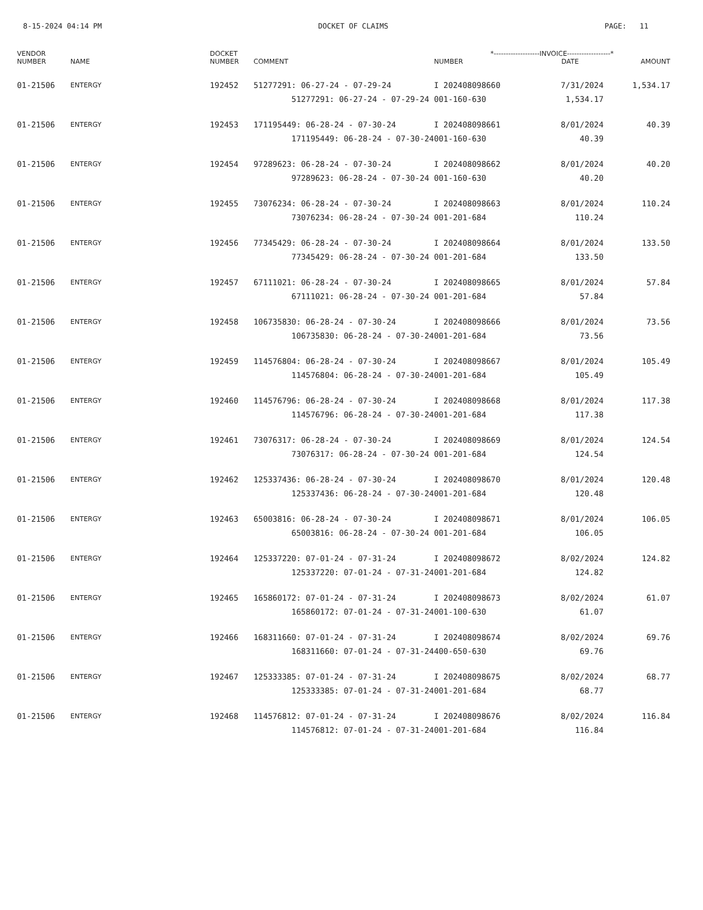8-15-2024 04:14 PM DOCKET OF CLAIMS PAGE: 11
| VENDOR NUMBER | NAME | DOCKET NUMBER | COMMENT | *-------------------INVOICE------------------* NUMBER DATE AMOUNT | | |
| --- | --- | --- | --- | --- | --- | --- |
| 01-21506 | ENTERGY | 192452 | 51277291: 06-27-24 - 07-29-24 51277291: 06-27-24 - 07-29-24 | I 202408098660 001-160-630 | 7/31/2024 1,534.17 | 1,534.17 |
| 01-21506 | ENTERGY | 192453 | 171195449: 06-28-24 - 07-30-24 171195449: 06-28-24 - 07-30-24 | I 202408098661 001-160-630 | 8/01/2024 40.39 | 40.39 |
| 01-21506 | ENTERGY | 192454 | 97289623: 06-28-24 - 07-30-24 97289623: 06-28-24 - 07-30-24 | I 202408098662 001-160-630 | 8/01/2024 40.20 | 40.20 |
| 01-21506 | ENTERGY | 192455 | 73076234: 06-28-24 - 07-30-24 73076234: 06-28-24 - 07-30-24 | I 202408098663 001-201-684 | 8/01/2024 110.24 | 110.24 |
| 01-21506 | ENTERGY | 192456 | 77345429: 06-28-24 - 07-30-24 77345429: 06-28-24 - 07-30-24 | I 202408098664 001-201-684 | 8/01/2024 133.50 | 133.50 |
| 01-21506 | ENTERGY | 192457 | 67111021: 06-28-24 - 07-30-24 67111021: 06-28-24 - 07-30-24 | I 202408098665 001-201-684 | 8/01/2024 57.84 | 57.84 |
| 01-21506 | ENTERGY | 192458 | 106735830: 06-28-24 - 07-30-24 106735830: 06-28-24 - 07-30-24 | I 202408098666 001-201-684 | 8/01/2024 73.56 | 73.56 |
| 01-21506 | ENTERGY | 192459 | 114576804: 06-28-24 - 07-30-24 114576804: 06-28-24 - 07-30-24 | I 202408098667 001-201-684 | 8/01/2024 105.49 | 105.49 |
| 01-21506 | ENTERGY | 192460 | 114576796: 06-28-24 - 07-30-24 114576796: 06-28-24 - 07-30-24 | I 202408098668 001-201-684 | 8/01/2024 117.38 | 117.38 |
| 01-21506 | ENTERGY | 192461 | 73076317: 06-28-24 - 07-30-24 73076317: 06-28-24 - 07-30-24 | I 202408098669 001-201-684 | 8/01/2024 124.54 | 124.54 |
| 01-21506 | ENTERGY | 192462 | 125337436: 06-28-24 - 07-30-24 125337436: 06-28-24 - 07-30-24 | I 202408098670 001-201-684 | 8/01/2024 120.48 | 120.48 |
| 01-21506 | ENTERGY | 192463 | 65003816: 06-28-24 - 07-30-24 65003816: 06-28-24 - 07-30-24 | I 202408098671 001-201-684 | 8/01/2024 106.05 | 106.05 |
| 01-21506 | ENTERGY | 192464 | 125337220: 07-01-24 - 07-31-24 125337220: 07-01-24 - 07-31-24 | I 202408098672 001-201-684 | 8/02/2024 124.82 | 124.82 |
| 01-21506 | ENTERGY | 192465 | 165860172: 07-01-24 - 07-31-24 165860172: 07-01-24 - 07-31-24 | I 202408098673 001-100-630 | 8/02/2024 61.07 | 61.07 |
| 01-21506 | ENTERGY | 192466 | 168311660: 07-01-24 - 07-31-24 168311660: 07-01-24 - 07-31-24 | I 202408098674 400-650-630 | 8/02/2024 69.76 | 69.76 |
| 01-21506 | ENTERGY | 192467 | 125333385: 07-01-24 - 07-31-24 125333385: 07-01-24 - 07-31-24 | I 202408098675 001-201-684 | 8/02/2024 68.77 | 68.77 |
| 01-21506 | ENTERGY | 192468 | 114576812: 07-01-24 - 07-31-24 114576812: 07-01-24 - 07-31-24 | I 202408098676 001-201-684 | 8/02/2024 116.84 | 116.84 |